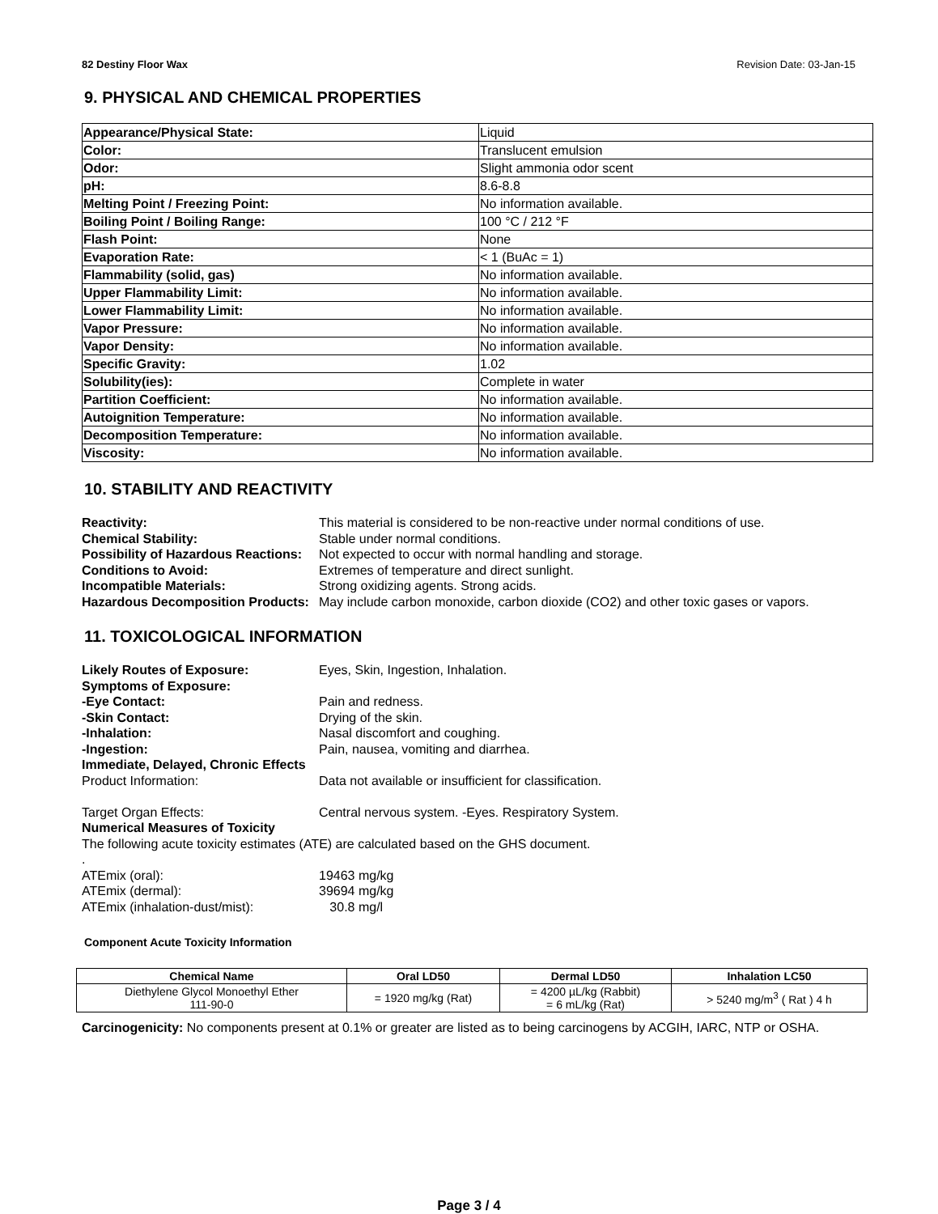82 Destiny Floor Wax Revision Date: 03-Jan-15
9. PHYSICAL AND CHEMICAL PROPERTIES
| Appearance/Physical State: | Liquid |
| Color: | Translucent emulsion |
| Odor: | Slight ammonia odor scent |
| pH: | 8.6-8.8 |
| Melting Point / Freezing Point: | No information available. |
| Boiling Point / Boiling Range: | 100 °C / 212 °F |
| Flash Point: | None |
| Evaporation Rate: | < 1 (BuAc = 1) |
| Flammability (solid, gas) | No information available. |
| Upper Flammability Limit: | No information available. |
| Lower Flammability Limit: | No information available. |
| Vapor Pressure: | No information available. |
| Vapor Density: | No information available. |
| Specific Gravity: | 1.02 |
| Solubility(ies): | Complete in water |
| Partition Coefficient: | No information available. |
| Autoignition Temperature: | No information available. |
| Decomposition Temperature: | No information available. |
| Viscosity: | No information available. |
10. STABILITY AND REACTIVITY
Reactivity: This material is considered to be non-reactive under normal conditions of use. Chemical Stability: Stable under normal conditions. Possibility of Hazardous Reactions: Not expected to occur with normal handling and storage. Conditions to Avoid: Extremes of temperature and direct sunlight. Incompatible Materials: Strong oxidizing agents. Strong acids. Hazardous Decomposition Products: May include carbon monoxide, carbon dioxide (CO2) and other toxic gases or vapors.
11. TOXICOLOGICAL INFORMATION
Likely Routes of Exposure: Eyes, Skin, Ingestion, Inhalation. Symptoms of Exposure: -Eye Contact: Pain and redness. -Skin Contact: Drying of the skin. -Inhalation: Nasal discomfort and coughing. -Ingestion: Pain, nausea, vomiting and diarrhea. Immediate, Delayed, Chronic Effects Product Information: Data not available or insufficient for classification. Target Organ Effects: Central nervous system. -Eyes. Respiratory System. Numerical Measures of Toxicity The following acute toxicity estimates (ATE) are calculated based on the GHS document. . ATEmix (oral): 19463 mg/kg ATEmix (dermal): 39694 mg/kg ATEmix (inhalation-dust/mist): 30.8 mg/l
Component Acute Toxicity Information
| Chemical Name | Oral LD50 | Dermal LD50 | Inhalation LC50 |
| --- | --- | --- | --- |
| Diethylene Glycol Monoethyl Ether 111-90-0 | = 1920 mg/kg (Rat) | = 4200 µL/kg (Rabbit) = 6 mL/kg (Rat) | > 5240 mg/m<sup>3</sup> ( Rat ) 4 h |
Carcinogenicity: No components present at 0.1% or greater are listed as to being carcinogens by ACGIH, IARC, NTP or OSHA.
Page 3 / 4